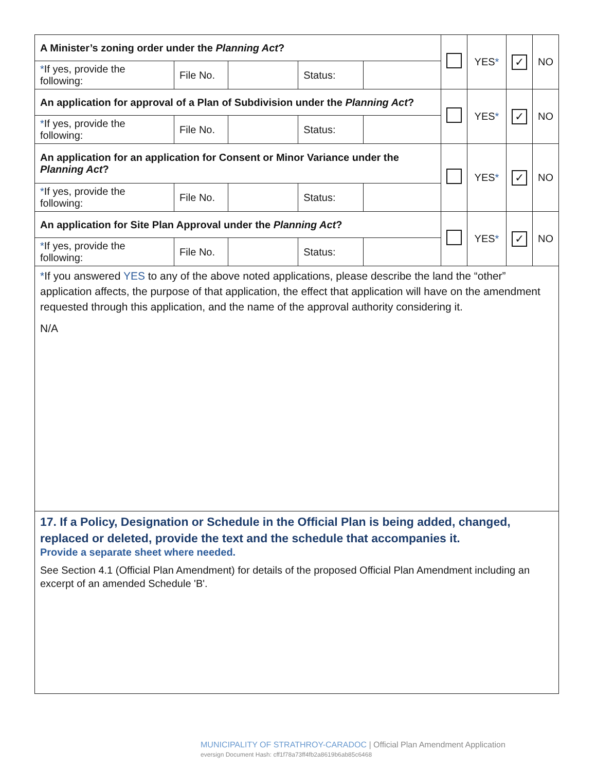| A Minister’s zoning order under the Planning Act ? | | | | | | YES * | ✓ | NO |
| * If yes, provide the following: | File No. | | Status: | | | | | |
| An application for approval of a Plan of Subdivision under the Planning Act ? | | | | | | YES * | ✓ | NO |
| * If yes, provide the following: | File No. | | Status: | | | | | |
| An application for an application for Consent or Minor Variance under the Planning Act ? | | | | | | YES * | ✓ | NO |
| * If yes, provide the following: | File No. | | Status: | | | | | |
| An application for Site Plan Approval under the Planning Act ? | | | | | | YES * | ✓ | NO |
| * If yes, provide the following: | File No. | | Status: | | | | | |
| * If you answered YES to any of the above noted applications, please describe the land the “other” application affects, the purpose of that application, the effect that application will have on the amendment requested through this application, and the name of the approval authority considering it. N/A | | | | | | | | |
| 17. If a Policy, Designation or Schedule in the Official Plan is being added, changed, replaced or deleted, provide the text and the schedule that accompanies it. Provide a separate sheet where needed. See Section 4.1 (Official Plan Amendment) for details of the proposed Official Plan Amendment including an excerpt of an amended Schedule 'B'. | | | | | | | | |
MUNICIPALITY OF STRATHROY-CARADOC | Official Plan Amendment Application
eversign Document Hash: cff1f78a73ff4fb2a8619b6ab85c6468